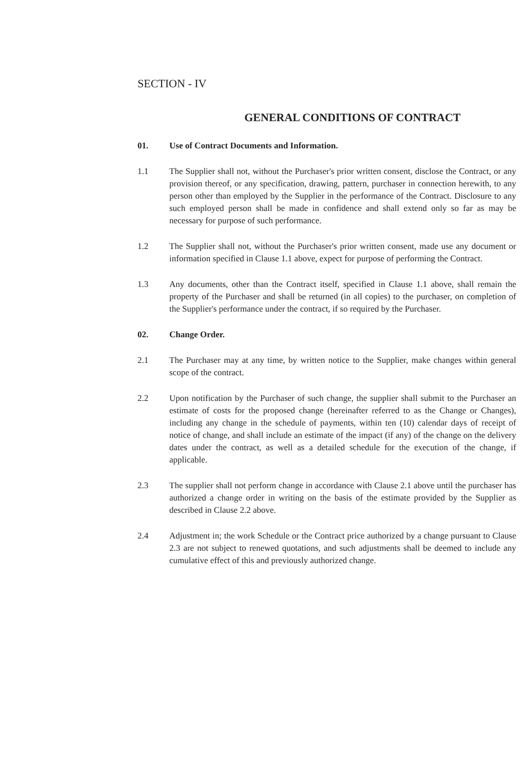SECTION - IV
GENERAL CONDITIONS OF CONTRACT
01. Use of Contract Documents and Information.
1.1 The Supplier shall not, without the Purchaser's prior written consent, disclose the Contract, or any provision thereof, or any specification, drawing, pattern, purchaser in connection herewith, to any person other than employed by the Supplier in the performance of the Contract. Disclosure to any such employed person shall be made in confidence and shall extend only so far as may be necessary for purpose of such performance.
1.2 The Supplier shall not, without the Purchaser's prior written consent, made use any document or information specified in Clause 1.1 above, expect for purpose of performing the Contract.
1.3 Any documents, other than the Contract itself, specified in Clause 1.1 above, shall remain the property of the Purchaser and shall be returned (in all copies) to the purchaser, on completion of the Supplier's performance under the contract, if so required by the Purchaser.
02. Change Order.
2.1 The Purchaser may at any time, by written notice to the Supplier, make changes within general scope of the contract.
2.2 Upon notification by the Purchaser of such change, the supplier shall submit to the Purchaser an estimate of costs for the proposed change (hereinafter referred to as the Change or Changes), including any change in the schedule of payments, within ten (10) calendar days of receipt of notice of change, and shall include an estimate of the impact (if any) of the change on the delivery dates under the contract, as well as a detailed schedule for the execution of the change, if applicable.
2.3 The supplier shall not perform change in accordance with Clause 2.1 above until the purchaser has authorized a change order in writing on the basis of the estimate provided by the Supplier as described in Clause 2.2 above.
2.4 Adjustment in; the work Schedule or the Contract price authorized by a change pursuant to Clause 2.3 are not subject to renewed quotations, and such adjustments shall be deemed to include any cumulative effect of this and previously authorized change.